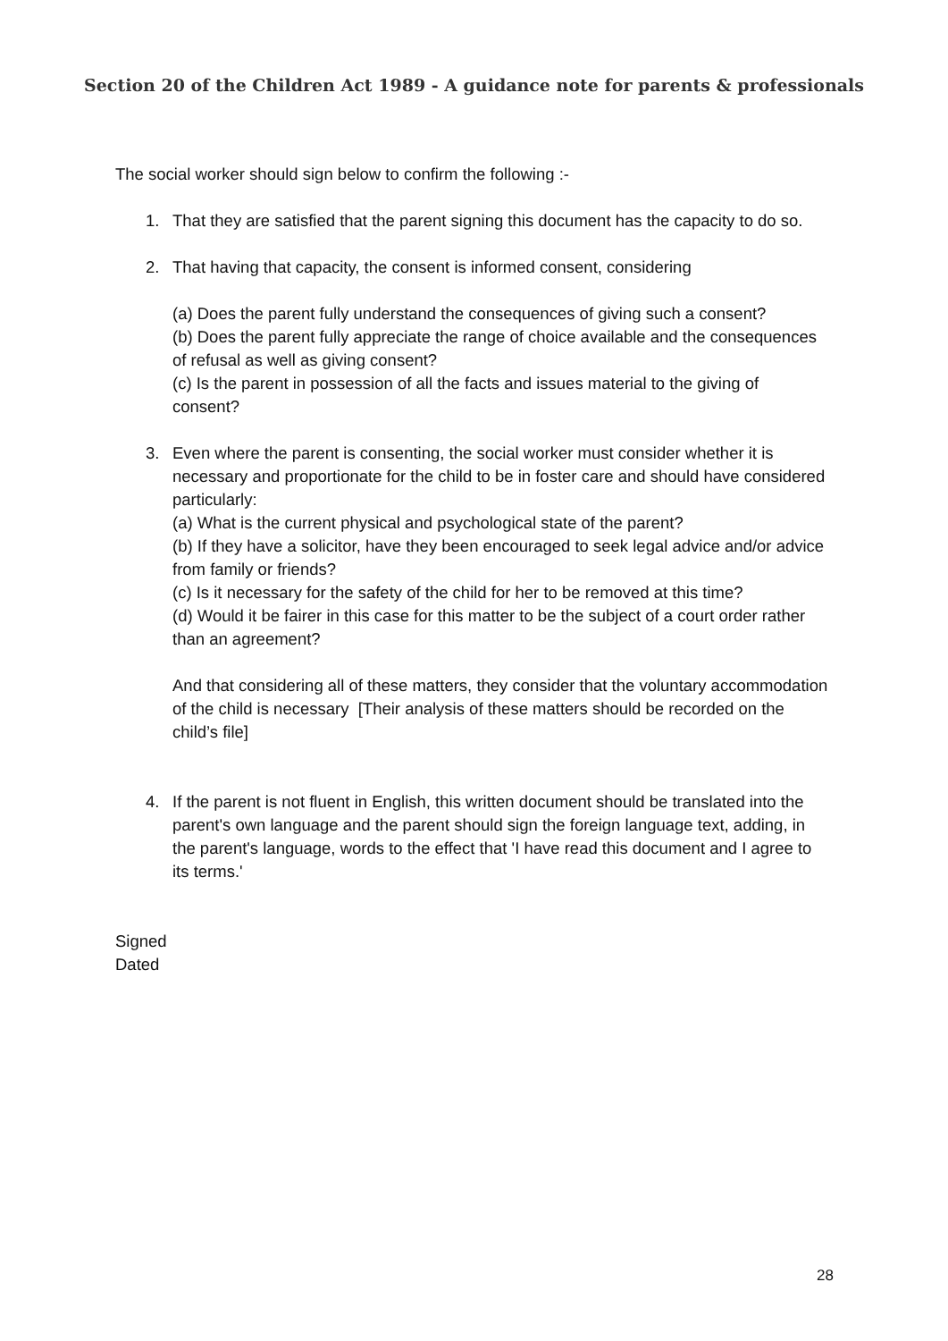Section 20 of the Children Act 1989 - A guidance note for parents & professionals
The social worker should sign below to confirm the following :-
1. That they are satisfied that the parent signing this document has the capacity to do so.
2. That having that capacity, the consent is informed consent, considering
(a) Does the parent fully understand the consequences of giving such a consent?
(b) Does the parent fully appreciate the range of choice available and the consequences of refusal as well as giving consent?
(c) Is the parent in possession of all the facts and issues material to the giving of consent?
3. Even where the parent is consenting, the social worker must consider whether it is necessary and proportionate for the child to be in foster care and should have considered particularly:
(a) What is the current physical and psychological state of the parent?
(b) If they have a solicitor, have they been encouraged to seek legal advice and/or advice from family or friends?
(c) Is it necessary for the safety of the child for her to be removed at this time?
(d) Would it be fairer in this case for this matter to be the subject of a court order rather than an agreement?
And that considering all of these matters, they consider that the voluntary accommodation of the child is necessary [Their analysis of these matters should be recorded on the child’s file]
4. If the parent is not fluent in English, this written document should be translated into the parent's own language and the parent should sign the foreign language text, adding, in the parent's language, words to the effect that 'I have read this document and I agree to its terms.'
Signed
Dated
28